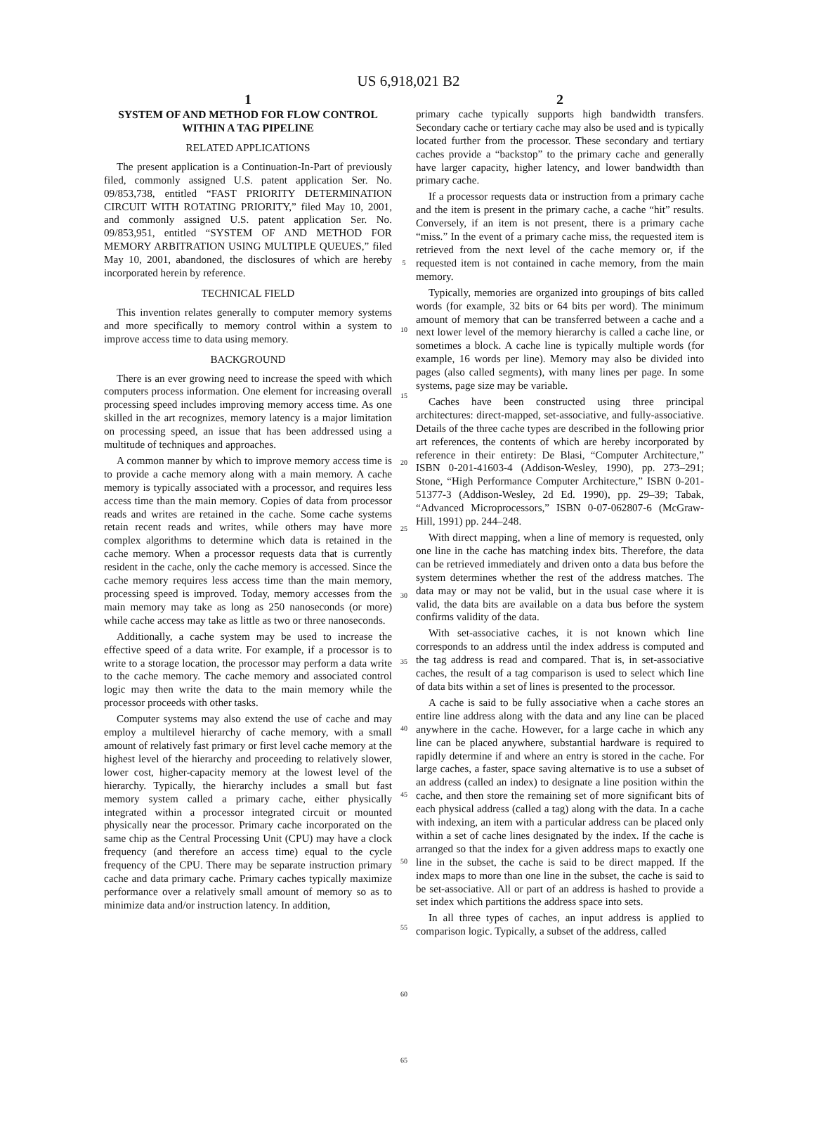US 6,918,021 B2
1
SYSTEM OF AND METHOD FOR FLOW CONTROL WITHIN A TAG PIPELINE
RELATED APPLICATIONS
The present application is a Continuation-In-Part of previously filed, commonly assigned U.S. patent application Ser. No. 09/853,738, entitled “FAST PRIORITY DETERMINATION CIRCUIT WITH ROTATING PRIORITY,” filed May 10, 2001, and commonly assigned U.S. patent application Ser. No. 09/853,951, entitled “SYSTEM OF AND METHOD FOR MEMORY ARBITRATION USING MULTIPLE QUEUES,” filed May 10, 2001, abandoned, the disclosures of which are hereby incorporated herein by reference.
TECHNICAL FIELD
This invention relates generally to computer memory systems and more specifically to memory control within a system to improve access time to data using memory.
BACKGROUND
There is an ever growing need to increase the speed with which computers process information. One element for increasing overall processing speed includes improving memory access time. As one skilled in the art recognizes, memory latency is a major limitation on processing speed, an issue that has been addressed using a multitude of techniques and approaches.
A common manner by which to improve memory access time is to provide a cache memory along with a main memory. A cache memory is typically associated with a processor, and requires less access time than the main memory. Copies of data from processor reads and writes are retained in the cache. Some cache systems retain recent reads and writes, while others may have more complex algorithms to determine which data is retained in the cache memory. When a processor requests data that is currently resident in the cache, only the cache memory is accessed. Since the cache memory requires less access time than the main memory, processing speed is improved. Today, memory accesses from the main memory may take as long as 250 nanoseconds (or more) while cache access may take as little as two or three nanoseconds.
Additionally, a cache system may be used to increase the effective speed of a data write. For example, if a processor is to write to a storage location, the processor may perform a data write to the cache memory. The cache memory and associated control logic may then write the data to the main memory while the processor proceeds with other tasks.
Computer systems may also extend the use of cache and may employ a multilevel hierarchy of cache memory, with a small amount of relatively fast primary or first level cache memory at the highest level of the hierarchy and proceeding to relatively slower, lower cost, higher-capacity memory at the lowest level of the hierarchy. Typically, the hierarchy includes a small but fast memory system called a primary cache, either physically integrated within a processor integrated circuit or mounted physically near the processor. Primary cache incorporated on the same chip as the Central Processing Unit (CPU) may have a clock frequency (and therefore an access time) equal to the cycle frequency of the CPU. There may be separate instruction primary cache and data primary cache. Primary caches typically maximize performance over a relatively small amount of memory so as to minimize data and/or instruction latency. In addition,
5
10
15
20
25
30
35
40
45
50
55
60
65
2
primary cache typically supports high bandwidth transfers. Secondary cache or tertiary cache may also be used and is typically located further from the processor. These secondary and tertiary caches provide a “backstop” to the primary cache and generally have larger capacity, higher latency, and lower bandwidth than primary cache.
If a processor requests data or instruction from a primary cache and the item is present in the primary cache, a cache “hit” results. Conversely, if an item is not present, there is a primary cache “miss.” In the event of a primary cache miss, the requested item is retrieved from the next level of the cache memory or, if the requested item is not contained in cache memory, from the main memory.
Typically, memories are organized into groupings of bits called words (for example, 32 bits or 64 bits per word). The minimum amount of memory that can be transferred between a cache and a next lower level of the memory hierarchy is called a cache line, or sometimes a block. A cache line is typically multiple words (for example, 16 words per line). Memory may also be divided into pages (also called segments), with many lines per page. In some systems, page size may be variable.
Caches have been constructed using three principal architectures: direct-mapped, set-associative, and fully-associative. Details of the three cache types are described in the following prior art references, the contents of which are hereby incorporated by reference in their entirety: De Blasi, “Computer Architecture,” ISBN 0-201-41603-4 (Addison-Wesley, 1990), pp. 273–291; Stone, “High Performance Computer Architecture,” ISBN 0-201-51377-3 (Addison-Wesley, 2d Ed. 1990), pp. 29–39; Tabak, “Advanced Microprocessors,” ISBN 0-07-062807-6 (McGraw-Hill, 1991) pp. 244–248.
With direct mapping, when a line of memory is requested, only one line in the cache has matching index bits. Therefore, the data can be retrieved immediately and driven onto a data bus before the system determines whether the rest of the address matches. The data may or may not be valid, but in the usual case where it is valid, the data bits are available on a data bus before the system confirms validity of the data.
With set-associative caches, it is not known which line corresponds to an address until the index address is computed and the tag address is read and compared. That is, in set-associative caches, the result of a tag comparison is used to select which line of data bits within a set of lines is presented to the processor.
A cache is said to be fully associative when a cache stores an entire line address along with the data and any line can be placed anywhere in the cache. However, for a large cache in which any line can be placed anywhere, substantial hardware is required to rapidly determine if and where an entry is stored in the cache. For large caches, a faster, space saving alternative is to use a subset of an address (called an index) to designate a line position within the cache, and then store the remaining set of more significant bits of each physical address (called a tag) along with the data. In a cache with indexing, an item with a particular address can be placed only within a set of cache lines designated by the index. If the cache is arranged so that the index for a given address maps to exactly one line in the subset, the cache is said to be direct mapped. If the index maps to more than one line in the subset, the cache is said to be set-associative. All or part of an address is hashed to provide a set index which partitions the address space into sets.
In all three types of caches, an input address is applied to comparison logic. Typically, a subset of the address, called